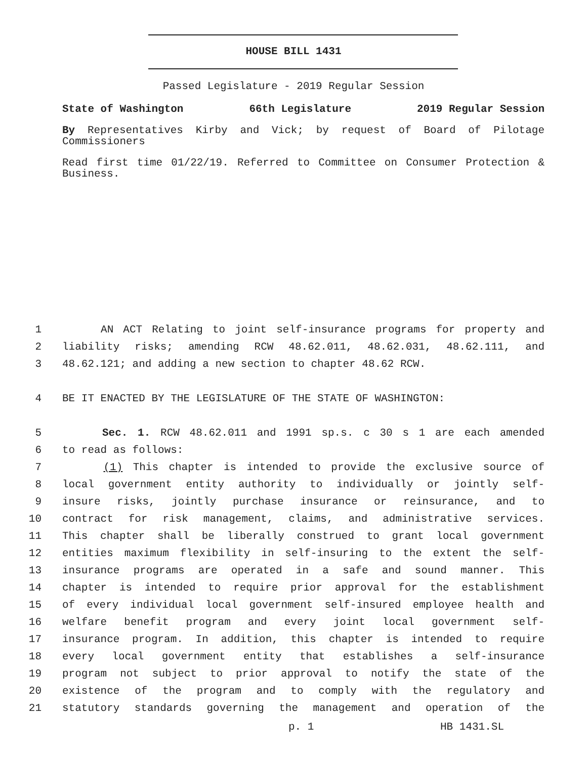HOUSE BILL 1431
Passed Legislature - 2019 Regular Session
State of Washington 66th Legislature 2019 Regular Session
By Representatives Kirby and Vick; by request of Board of Pilotage Commissioners
Read first time 01/22/19. Referred to Committee on Consumer Protection & Business.
1 AN ACT Relating to joint self-insurance programs for property and
2 liability risks; amending RCW 48.62.011, 48.62.031, 48.62.111, and
3 48.62.121; and adding a new section to chapter 48.62 RCW.
4 BE IT ENACTED BY THE LEGISLATURE OF THE STATE OF WASHINGTON:
5 Sec. 1. RCW 48.62.011 and 1991 sp.s. c 30 s 1 are each amended
6 to read as follows:
7 (1) This chapter is intended to provide the exclusive source of
8 local government entity authority to individually or jointly self-
9 insure risks, jointly purchase insurance or reinsurance, and to
10 contract for risk management, claims, and administrative services.
11 This chapter shall be liberally construed to grant local government
12 entities maximum flexibility in self-insuring to the extent the self-
13 insurance programs are operated in a safe and sound manner. This
14 chapter is intended to require prior approval for the establishment
15 of every individual local government self-insured employee health and
16 welfare benefit program and every joint local government self-
17 insurance program. In addition, this chapter is intended to require
18 every local government entity that establishes a self-insurance
19 program not subject to prior approval to notify the state of the
20 existence of the program and to comply with the regulatory and
21 statutory standards governing the management and operation of the
p. 1 HB 1431.SL